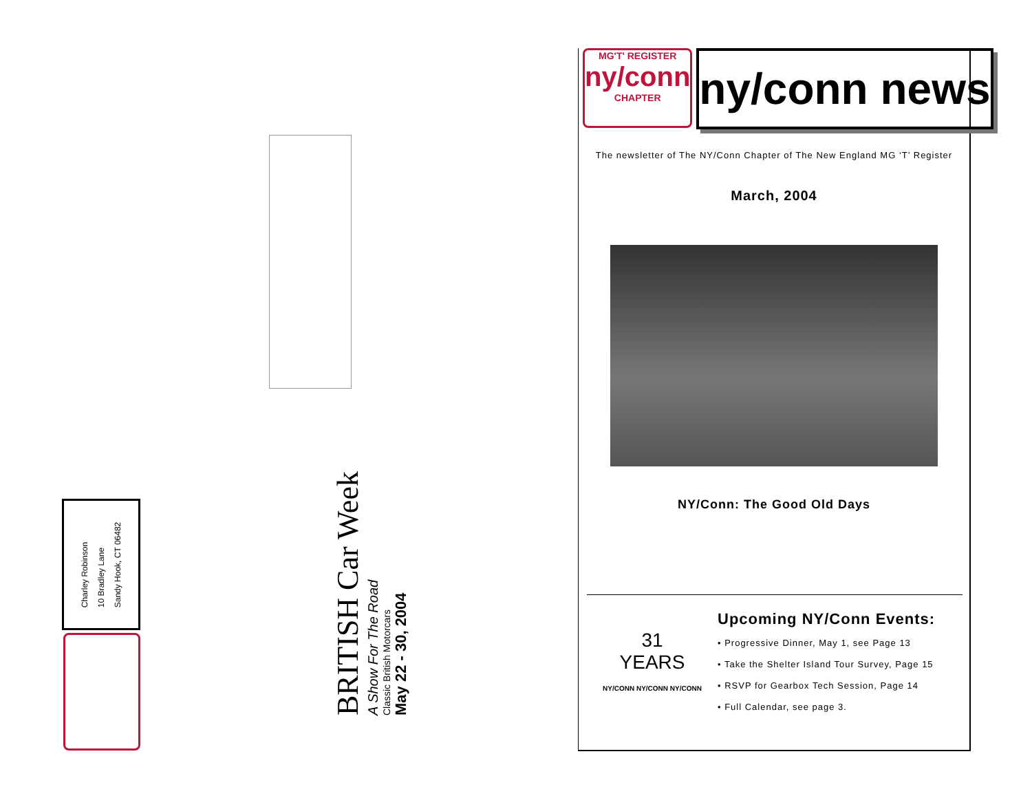Charley Robinson
10 Bradley Lane
Sandy Hook, CT 06482
BRITISH Car Week
A Show For The Road
Classic British Motorcars
May 22 - 30, 2004
MG'T' REGISTER
ny/conn
CHAPTER
ny/conn news
The newsletter of The NY/Conn Chapter of The New England MG ‘T’ Register
March, 2004
NY/Conn: The Good Old Days
31
YEARS
NY/CONN NY/CONN NY/CONN
Upcoming NY/Conn Events:
• Progressive Dinner, May 1, see Page 13
• Take the Shelter Island Tour Survey, Page 15
• RSVP for Gearbox Tech Session, Page 14
• Full Calendar, see page 3.